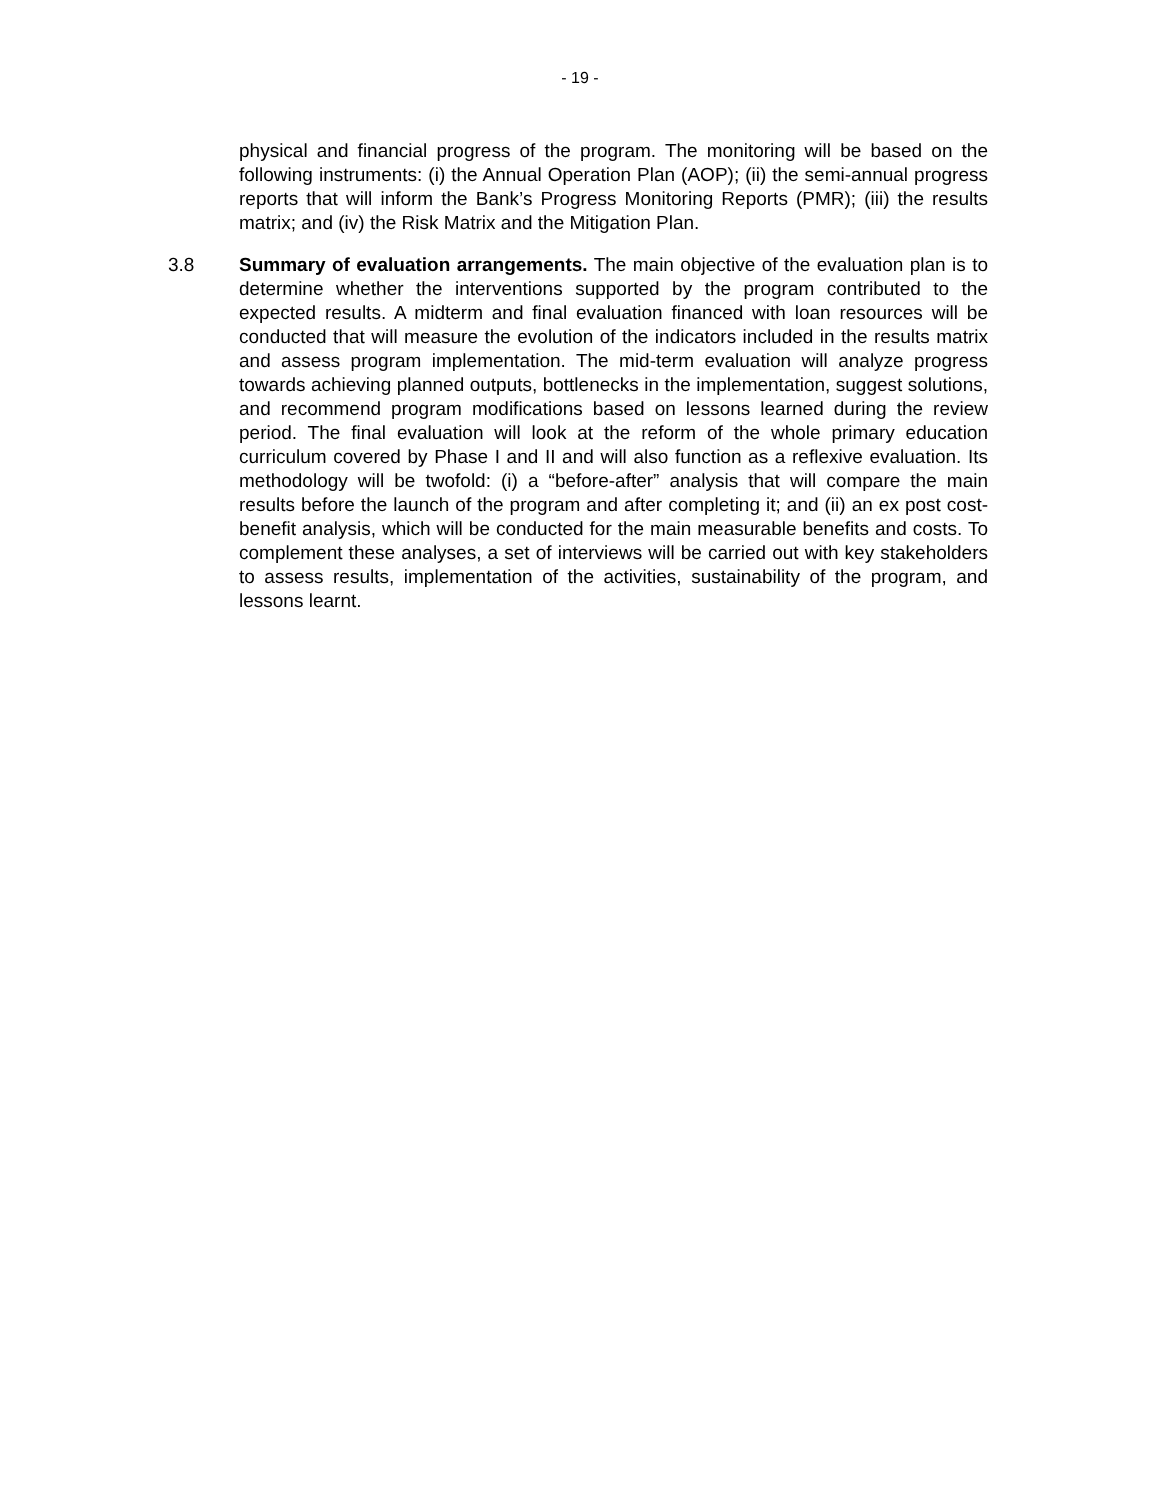- 19 -
physical and financial progress of the program. The monitoring will be based on the following instruments: (i) the Annual Operation Plan (AOP); (ii) the semi-annual progress reports that will inform the Bank’s Progress Monitoring Reports (PMR); (iii) the results matrix; and (iv) the Risk Matrix and the Mitigation Plan.
3.8 Summary of evaluation arrangements. The main objective of the evaluation plan is to determine whether the interventions supported by the program contributed to the expected results. A midterm and final evaluation financed with loan resources will be conducted that will measure the evolution of the indicators included in the results matrix and assess program implementation. The mid-term evaluation will analyze progress towards achieving planned outputs, bottlenecks in the implementation, suggest solutions, and recommend program modifications based on lessons learned during the review period. The final evaluation will look at the reform of the whole primary education curriculum covered by Phase I and II and will also function as a reflexive evaluation. Its methodology will be twofold: (i) a “before-after” analysis that will compare the main results before the launch of the program and after completing it; and (ii) an ex post cost-benefit analysis, which will be conducted for the main measurable benefits and costs. To complement these analyses, a set of interviews will be carried out with key stakeholders to assess results, implementation of the activities, sustainability of the program, and lessons learnt.